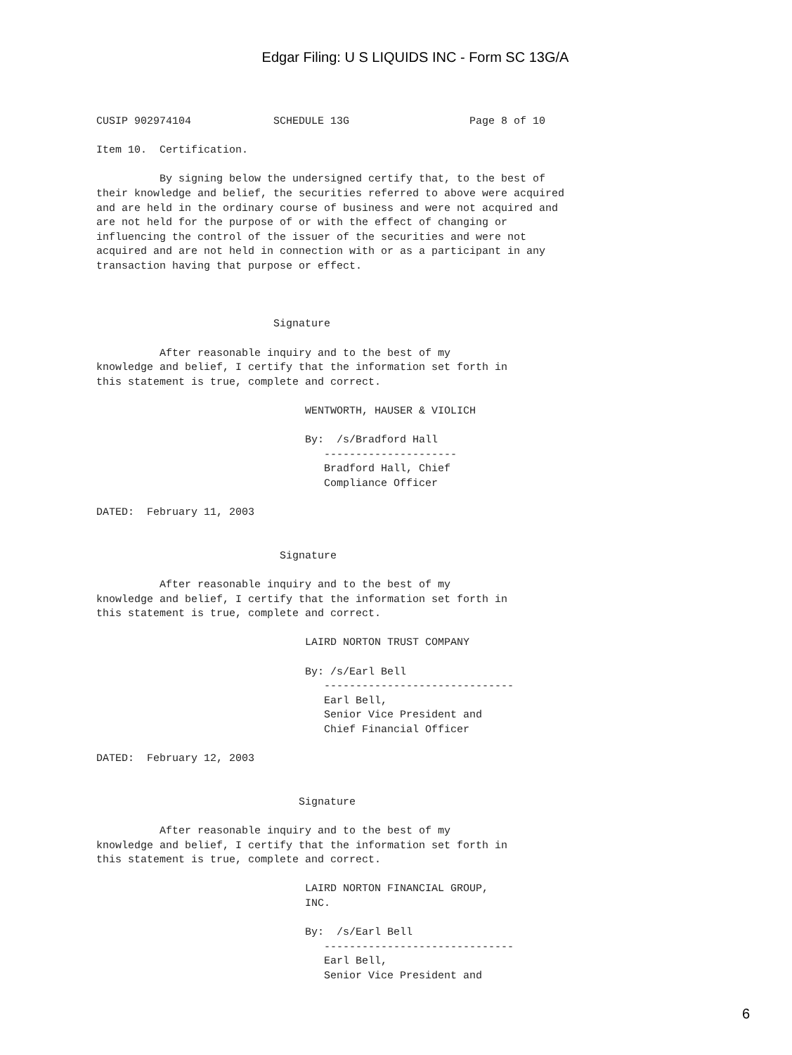Edgar Filing: U S LIQUIDS INC - Form SC 13G/A
CUSIP 902974104             SCHEDULE 13G                   Page 8 of 10

Item 10.  Certification.

          By signing below the undersigned certify that, to the best of
their knowledge and belief, the securities referred to above were acquired
and are held in the ordinary course of business and were not acquired and
are not held for the purpose of or with the effect of changing or
influencing the control of the issuer of the securities and were not
acquired and are not held in connection with or as a participant in any
transaction having that purpose or effect.



                            Signature

          After reasonable inquiry and to the best of my
knowledge and belief, I certify that the information set forth in
this statement is true, complete and correct.

                                 WENTWORTH, HAUSER & VIOLICH

                                 By:  /s/Bradford Hall
                                    ---------------------
                                    Bradford Hall, Chief
                                    Compliance Officer

DATED:  February 11, 2003


                             Signature

          After reasonable inquiry and to the best of my
knowledge and belief, I certify that the information set forth in
this statement is true, complete and correct.

                                 LAIRD NORTON TRUST COMPANY

                                 By: /s/Earl Bell
                                    ------------------------------
                                    Earl Bell,
                                    Senior Vice President and
                                    Chief Financial Officer

DATED:  February 12, 2003


                                Signature

          After reasonable inquiry and to the best of my
knowledge and belief, I certify that the information set forth in
this statement is true, complete and correct.

                                 LAIRD NORTON FINANCIAL GROUP,
                                 INC.

                                 By:  /s/Earl Bell
                                    ------------------------------
                                    Earl Bell,
                                    Senior Vice President and
6